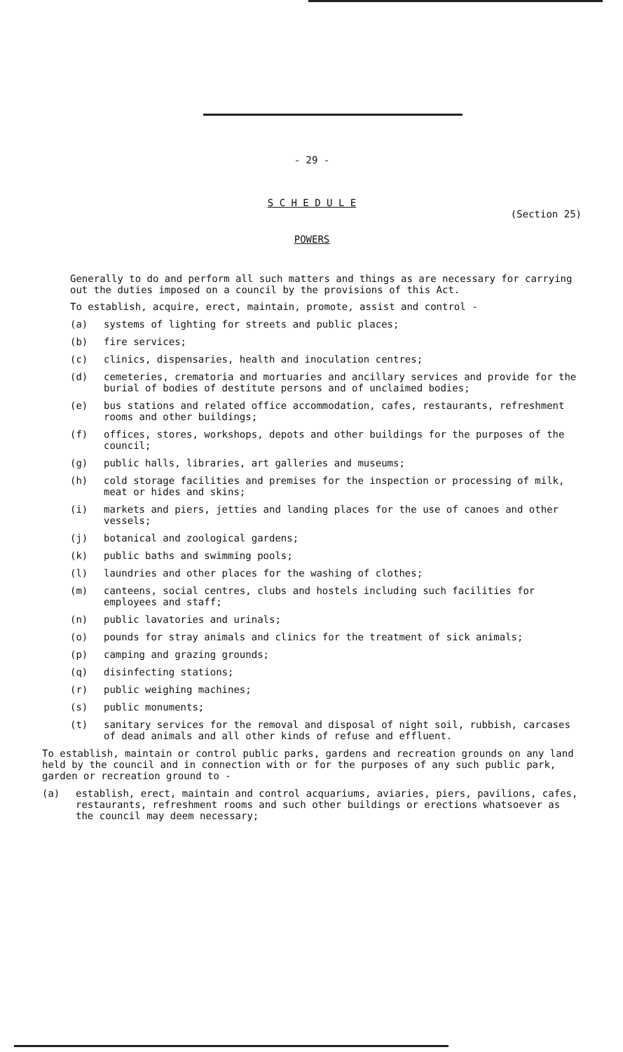- 29 -
S C H E D U L E
(Section 25)
POWERS
Generally to do and perform all such matters and things as are necessary for carrying out the duties imposed on a council by the provisions of this Act.
To establish, acquire, erect, maintain, promote, assist and control -
(a) systems of lighting for streets and public places;
(b) fire services;
(c) clinics, dispensaries, health and inoculation centres;
(d) cemeteries, crematoria and mortuaries and ancillary services and provide for the burial of bodies of destitute persons and of unclaimed bodies;
(e) bus stations and related office accommodation, cafes, restaurants, refreshment rooms and other buildings;
(f) offices, stores, workshops, depots and other buildings for the purposes of the council;
(g) public halls, libraries, art galleries and museums;
(h) cold storage facilities and premises for the inspection or processing of milk, meat or hides and skins;
(i) markets and piers, jetties and landing places for the use of canoes and other vessels;
(j) botanical and zoological gardens;
(k) public baths and swimming pools;
(l) laundries and other places for the washing of clothes;
(m) canteens, social centres, clubs and hostels including such facilities for employees and staff;
(n) public lavatories and urinals;
(o) pounds for stray animals and clinics for the treatment of sick animals;
(p) camping and grazing grounds;
(q) disinfecting stations;
(r) public weighing machines;
(s) public monuments;
(t) sanitary services for the removal and disposal of night soil, rubbish, carcases of dead animals and all other kinds of refuse and effluent.
To establish, maintain or control public parks, gardens and recreation grounds on any land held by the council and in connection with or for the purposes of any such public park, garden or recreation ground to -
(a) establish, erect, maintain and control acquariums, aviaries, piers, pavilions, cafes, restaurants, refreshment rooms and such other buildings or erections whatsoever as the council may deem necessary;